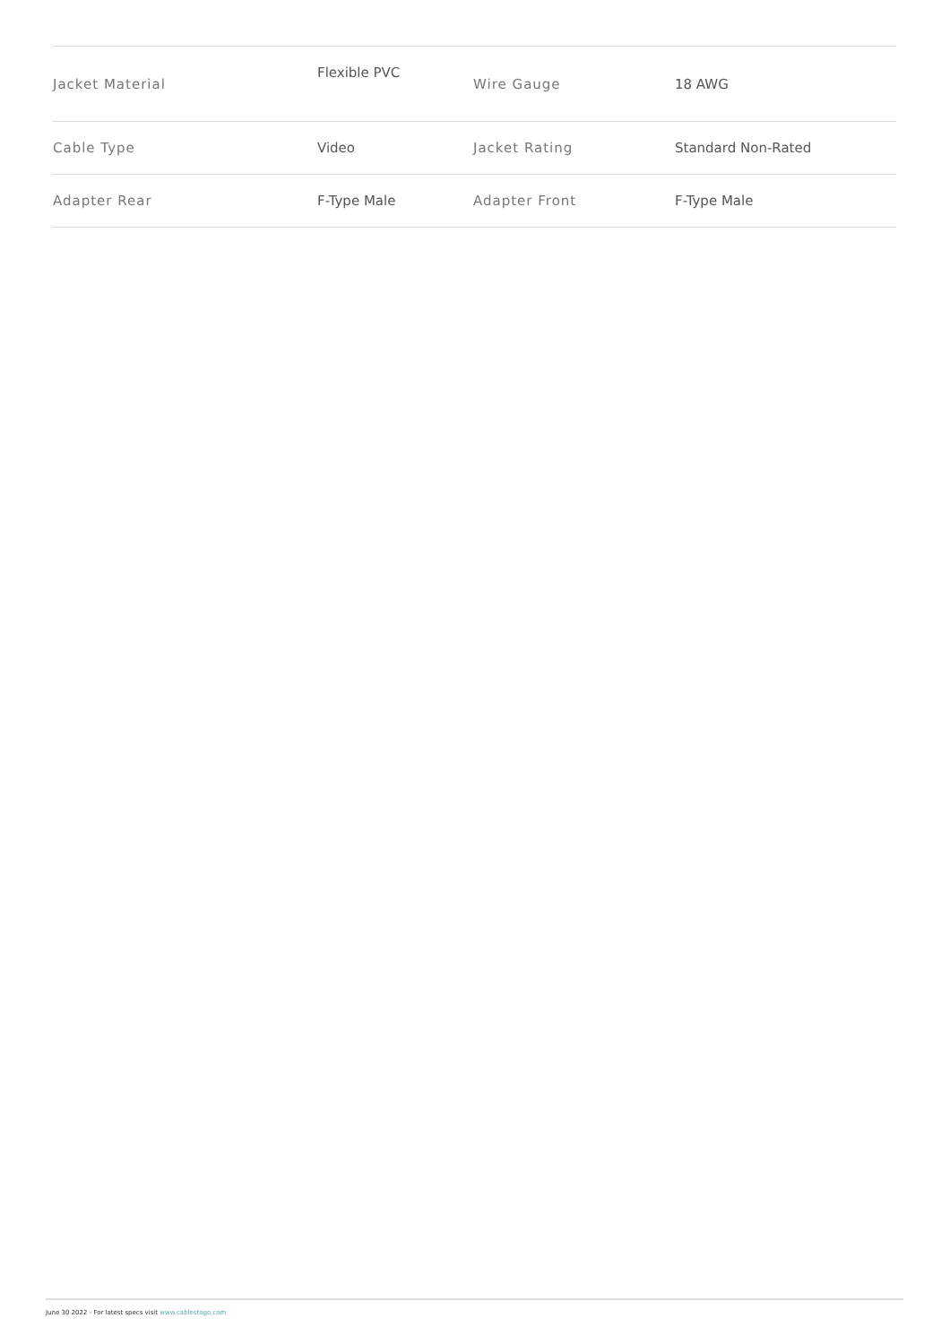| Jacket Material | Flexible PVC | Wire Gauge | 18 AWG |
| Cable Type | Video | Jacket Rating | Standard Non-Rated |
| Adapter Rear | F-Type Male | Adapter Front | F-Type Male |
June 30 2022 - For latest specs visit www.cablestogo.com